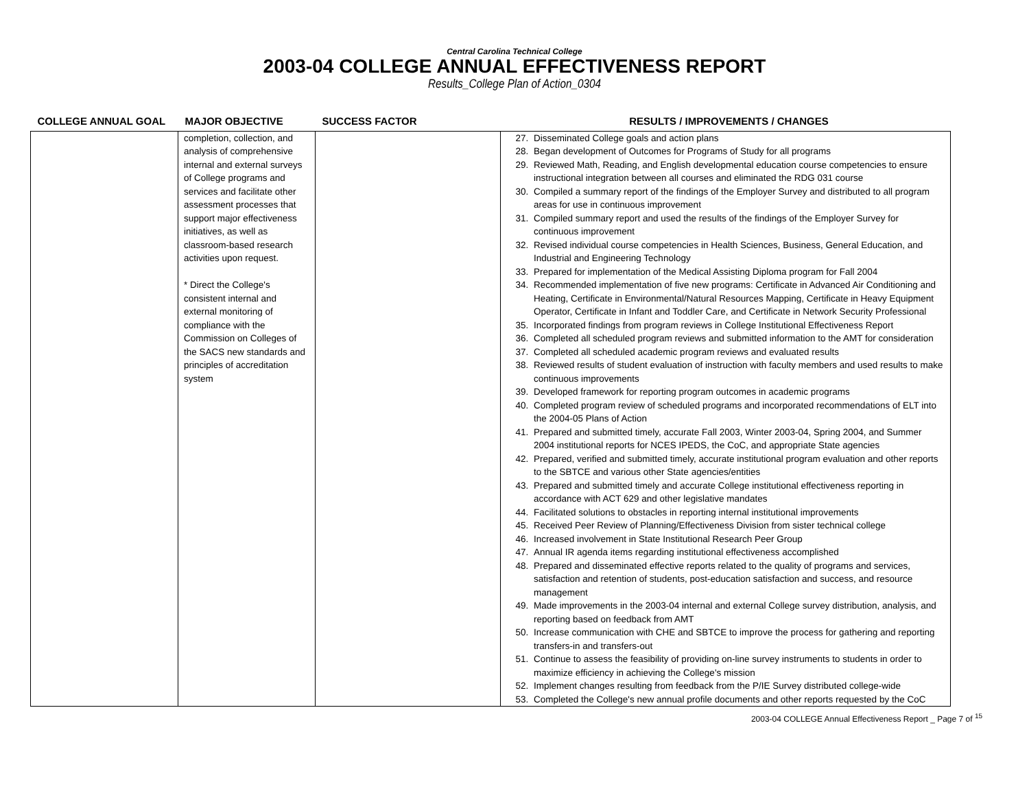Central Carolina Technical College
2003-04 COLLEGE ANNUAL EFFECTIVENESS REPORT
Results_College Plan of Action_0304
| COLLEGE ANNUAL GOAL | MAJOR OBJECTIVE | SUCCESS FACTOR | RESULTS / IMPROVEMENTS / CHANGES |
| --- | --- | --- | --- |
| | completion, collection, and analysis of comprehensive internal and external surveys of College programs and services and facilitate other assessment processes that support major effectiveness initiatives, as well as classroom-based research activities upon request. * Direct the College's consistent internal and external monitoring of compliance with the Commission on Colleges of the SACS new standards and principles of accreditation system | | 27. Disseminated College goals and action plans 28. Began development of Outcomes for Programs of Study for all programs 29. Reviewed Math, Reading, and English developmental education course competencies to ensure instructional integration between all courses and eliminated the RDG 031 course 30. Compiled a summary report of the findings of the Employer Survey and distributed to all program areas for use in continuous improvement 31. Compiled summary report and used the results of the findings of the Employer Survey for continuous improvement 32. Revised individual course competencies in Health Sciences, Business, General Education, and Industrial and Engineering Technology 33. Prepared for implementation of the Medical Assisting Diploma program for Fall 2004 34. Recommended implementation of five new programs: Certificate in Advanced Air Conditioning and Heating, Certificate in Environmental/Natural Resources Mapping, Certificate in Heavy Equipment Operator, Certificate in Infant and Toddler Care, and Certificate in Network Security Professional 35. Incorporated findings from program reviews in College Institutional Effectiveness Report 36. Completed all scheduled program reviews and submitted information to the AMT for consideration 37. Completed all scheduled academic program reviews and evaluated results 38. Reviewed results of student evaluation of instruction with faculty members and used results to make continuous improvements 39. Developed framework for reporting program outcomes in academic programs 40. Completed program review of scheduled programs and incorporated recommendations of ELT into the 2004-05 Plans of Action 41. Prepared and submitted timely, accurate Fall 2003, Winter 2003-04, Spring 2004, and Summer 2004 institutional reports for NCES IPEDS, the CoC, and appropriate State agencies 42. Prepared, verified and submitted timely, accurate institutional program evaluation and other reports to the SBTCE and various other State agencies/entities 43. Prepared and submitted timely and accurate College institutional effectiveness reporting in accordance with ACT 629 and other legislative mandates 44. Facilitated solutions to obstacles in reporting internal institutional improvements 45. Received Peer Review of Planning/Effectiveness Division from sister technical college 46. Increased involvement in State Institutional Research Peer Group 47. Annual IR agenda items regarding institutional effectiveness accomplished 48. Prepared and disseminated effective reports related to the quality of programs and services, satisfaction and retention of students, post-education satisfaction and success, and resource management 49. Made improvements in the 2003-04 internal and external College survey distribution, analysis, and reporting based on feedback from AMT 50. Increase communication with CHE and SBTCE to improve the process for gathering and reporting transfers-in and transfers-out 51. Continue to assess the feasibility of providing on-line survey instruments to students in order to maximize efficiency in achieving the College's mission 52. Implement changes resulting from feedback from the P/IE Survey distributed college-wide 53. Completed the College's new annual profile documents and other reports requested by the CoC |
2003-04 COLLEGE Annual Effectiveness Report _ Page 7 of <sup>15</sup>